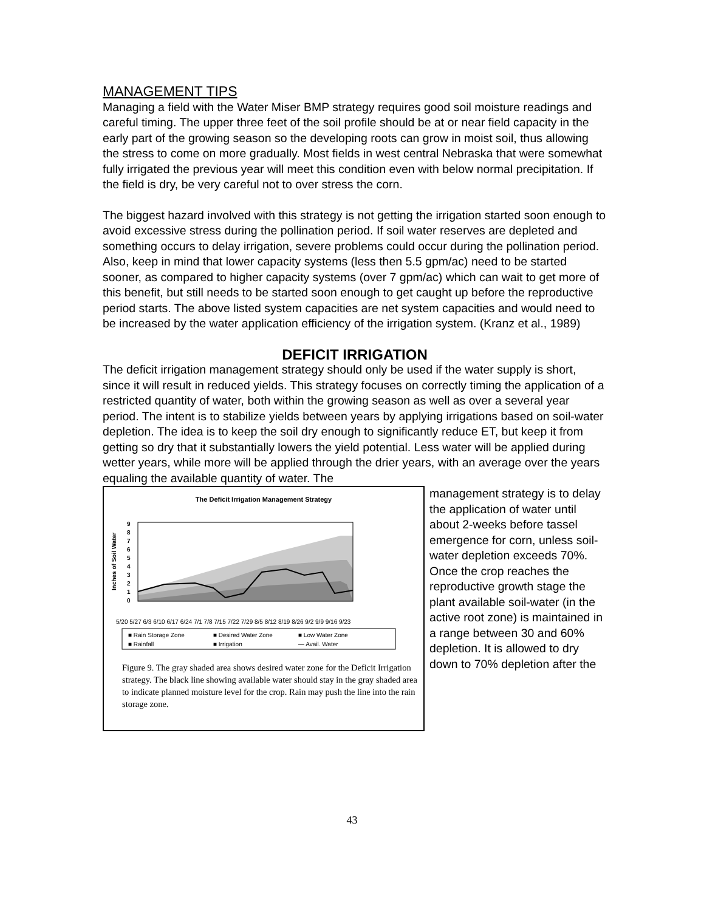MANAGEMENT TIPS
Managing a field with the Water Miser BMP strategy requires good soil moisture readings and careful timing. The upper three feet of the soil profile should be at or near field capacity in the early part of the growing season so the developing roots can grow in moist soil, thus allowing the stress to come on more gradually. Most fields in west central Nebraska that were somewhat fully irrigated the previous year will meet this condition even with below normal precipitation. If the field is dry, be very careful not to over stress the corn.
The biggest hazard involved with this strategy is not getting the irrigation started soon enough to avoid excessive stress during the pollination period. If soil water reserves are depleted and something occurs to delay irrigation, severe problems could occur during the pollination period. Also, keep in mind that lower capacity systems (less then 5.5 gpm/ac) need to be started sooner, as compared to higher capacity systems (over 7 gpm/ac) which can wait to get more of this benefit, but still needs to be started soon enough to get caught up before the reproductive period starts. The above listed system capacities are net system capacities and would need to be increased by the water application efficiency of the irrigation system. (Kranz et al., 1989)
DEFICIT IRRIGATION
The deficit irrigation management strategy should only be used if the water supply is short, since it will result in reduced yields. This strategy focuses on correctly timing the application of a restricted quantity of water, both within the growing season as well as over a several year period. The intent is to stabilize yields between years by applying irrigations based on soil-water depletion. The idea is to keep the soil dry enough to significantly reduce ET, but keep it from getting so dry that it substantially lowers the yield potential. Less water will be applied during wetter years, while more will be applied through the drier years, with an average over the years equaling the available quantity of water. The
The Deficit Irrigation Management Strategy
Inches of Soil Water
9
8
7
6
5
4
3
2
1
0
5/20 5/27 6/3 6/10 6/17 6/24 7/1 7/8 7/15 7/22 7/29 8/5 8/12 8/19 8/26 9/2 9/9 9/16 9/23
■ Rain Storage Zone
■ Desired Water Zone
■ Low Water Zone
■ Rainfall
■ Irrigation
— Avail. Water
Figure 9. The gray shaded area shows desired water zone for the Deficit Irrigation strategy. The black line showing available water should stay in the gray shaded area to indicate planned moisture level for the crop. Rain may push the line into the rain storage zone.
management strategy is to delay the application of water until about 2-weeks before tassel emergence for corn, unless soil-water depletion exceeds 70%. Once the crop reaches the reproductive growth stage the plant available soil-water (in the active root zone) is maintained in a range between 30 and 60% depletion. It is allowed to dry down to 70% depletion after the
43